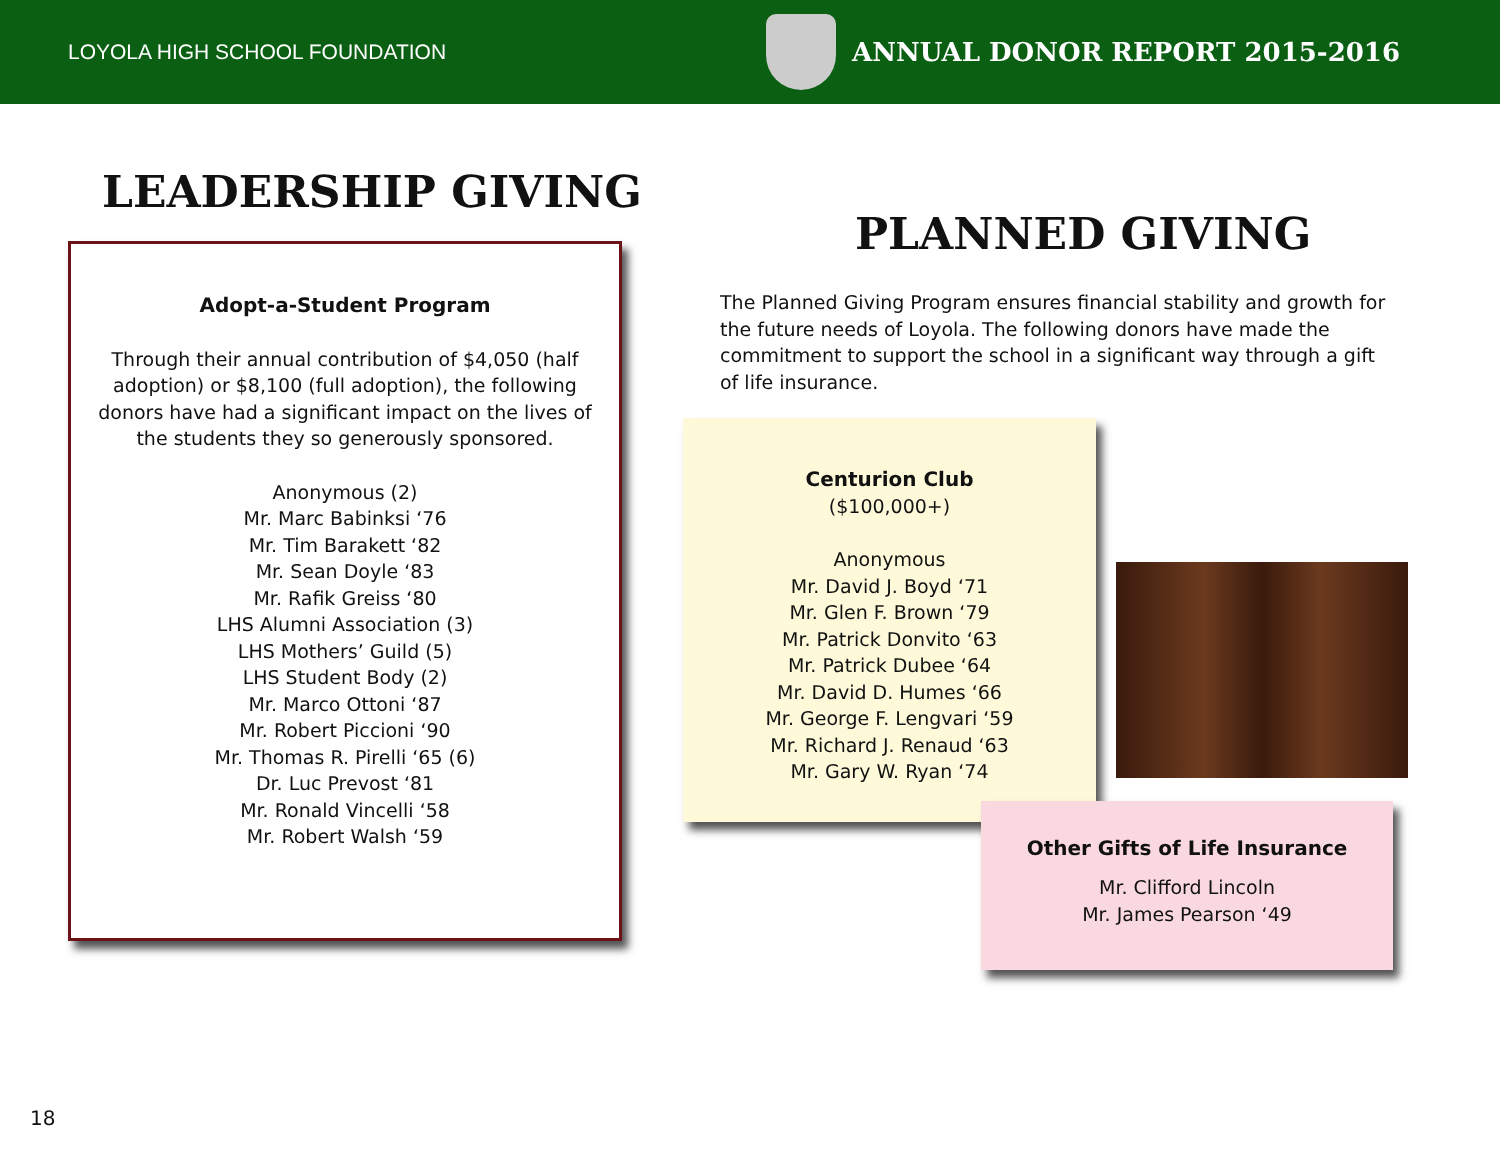LOYOLA HIGH SCHOOL FOUNDATION
ANNUAL DONOR REPORT 2015-2016
LEADERSHIP GIVING
Adopt-a-Student Program
Through their annual contribution of $4,050 (half adoption) or $8,100 (full adoption), the following donors have had a significant impact on the lives of the students they so generously sponsored.
Anonymous (2)
Mr. Marc Babinksi ‘76
Mr. Tim Barakett ‘82
Mr. Sean Doyle ‘83
Mr. Rafik Greiss ‘80
LHS Alumni Association (3)
LHS Mothers’ Guild (5)
LHS Student Body (2)
Mr. Marco Ottoni ‘87
Mr. Robert Piccioni ‘90
Mr. Thomas R. Pirelli ‘65 (6)
Dr. Luc Prevost ‘81
Mr. Ronald Vincelli ‘58
Mr. Robert Walsh ‘59
PLANNED GIVING
The Planned Giving Program ensures financial stability and growth for the future needs of Loyola. The following donors have made the commitment to support the school in a significant way through a gift of life insurance.
Centurion Club
($100,000+)
Anonymous
Mr. David J. Boyd ‘71
Mr. Glen F. Brown ‘79
Mr. Patrick Donvito ‘63
Mr. Patrick Dubee ‘64
Mr. David D. Humes ‘66
Mr. George F. Lengvari ‘59
Mr. Richard J. Renaud ‘63
Mr. Gary W. Ryan ‘74
Other Gifts of Life Insurance
Mr. Clifford Lincoln
Mr. James Pearson ‘49
18